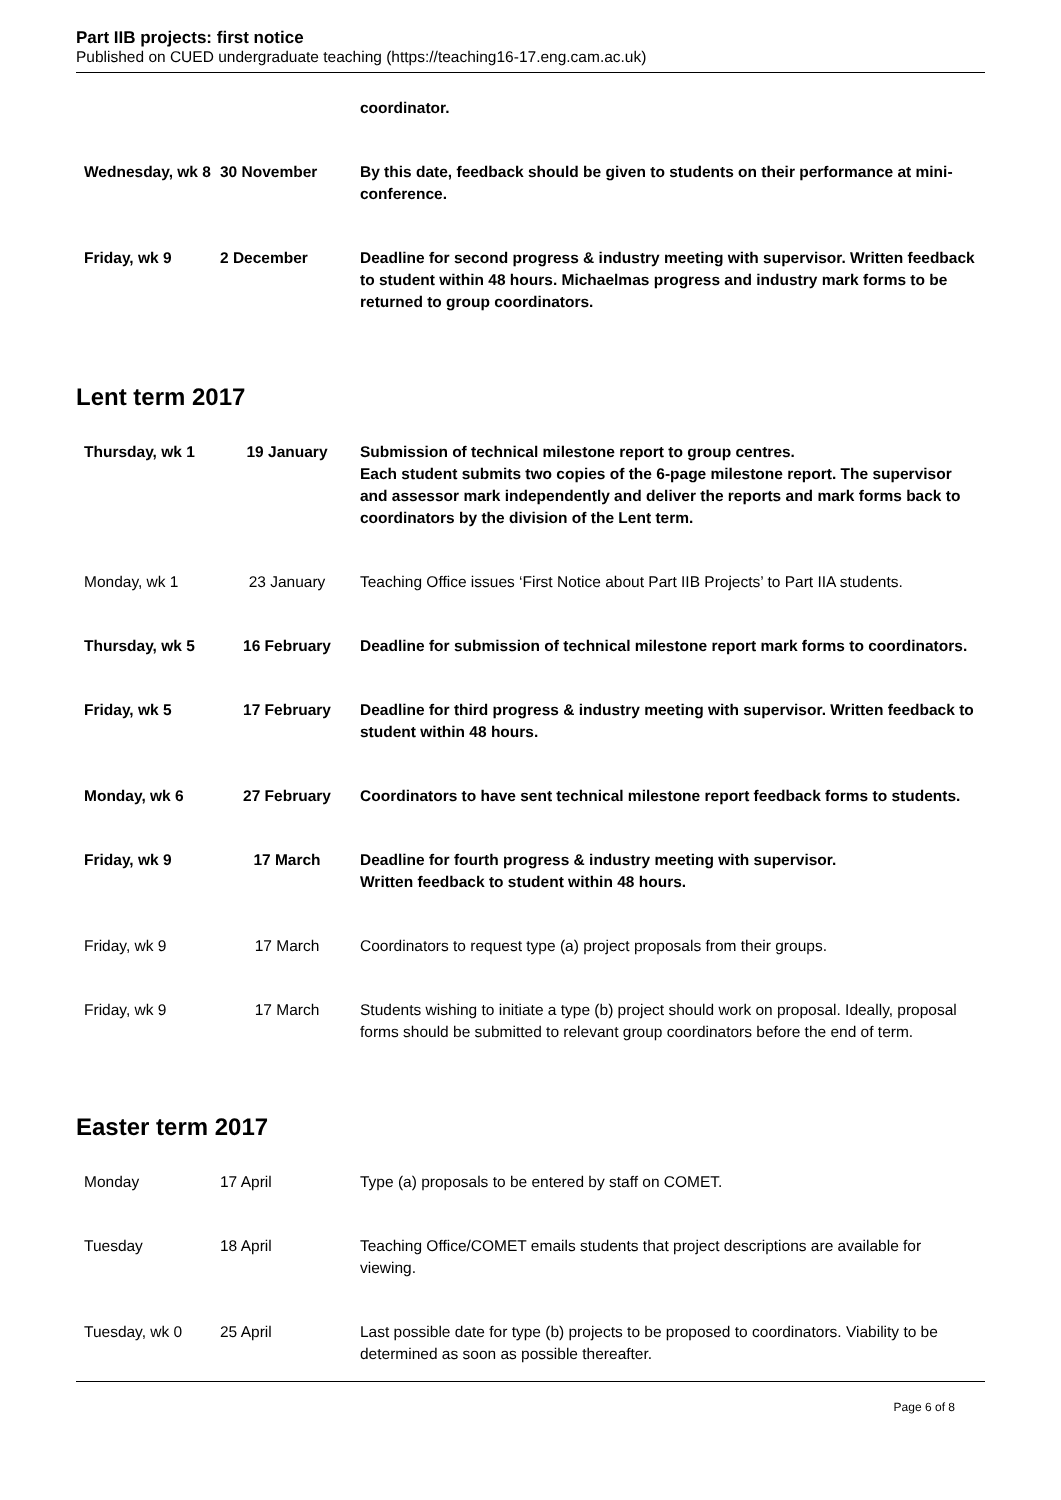Part IIB projects: first notice
Published on CUED undergraduate teaching (https://teaching16-17.eng.cam.ac.uk)
| | | coordinator. |
| Wednesday, wk 8 | 30 November | By this date, feedback should be given to students on their performance at mini-conference. |
| Friday, wk 9 | 2 December | Deadline for second progress & industry meeting with supervisor. Written feedback to student within 48 hours. Michaelmas progress and industry mark forms to be returned to group coordinators. |
Lent term 2017
| Thursday, wk 1 | 19 January | Submission of technical milestone report to group centres. Each student submits two copies of the 6-page milestone report. The supervisor and assessor mark independently and deliver the reports and mark forms back to coordinators by the division of the Lent term. |
| Monday, wk 1 | 23 January | Teaching Office issues ‘First Notice about Part IIB Projects’ to Part IIA students. |
| Thursday, wk 5 | 16 February | Deadline for submission of technical milestone report mark forms to coordinators. |
| Friday, wk 5 | 17 February | Deadline for third progress & industry meeting with supervisor. Written feedback to student within 48 hours. |
| Monday, wk 6 | 27 February | Coordinators to have sent technical milestone report feedback forms to students. |
| Friday, wk 9 | 17 March | Deadline for fourth progress & industry meeting with supervisor. Written feedback to student within 48 hours. |
| Friday, wk 9 | 17 March | Coordinators to request type (a) project proposals from their groups. |
| Friday, wk 9 | 17 March | Students wishing to initiate a type (b) project should work on proposal. Ideally, proposal forms should be submitted to relevant group coordinators before the end of term. |
Easter term 2017
| Monday | 17 April | Type (a) proposals to be entered by staff on COMET. |
| Tuesday | 18 April | Teaching Office/COMET emails students that project descriptions are available for viewing. |
| Tuesday, wk 0 | 25 April | Last possible date for type (b) projects to be proposed to coordinators. Viability to be determined as soon as possible thereafter. |
Page 6 of 8